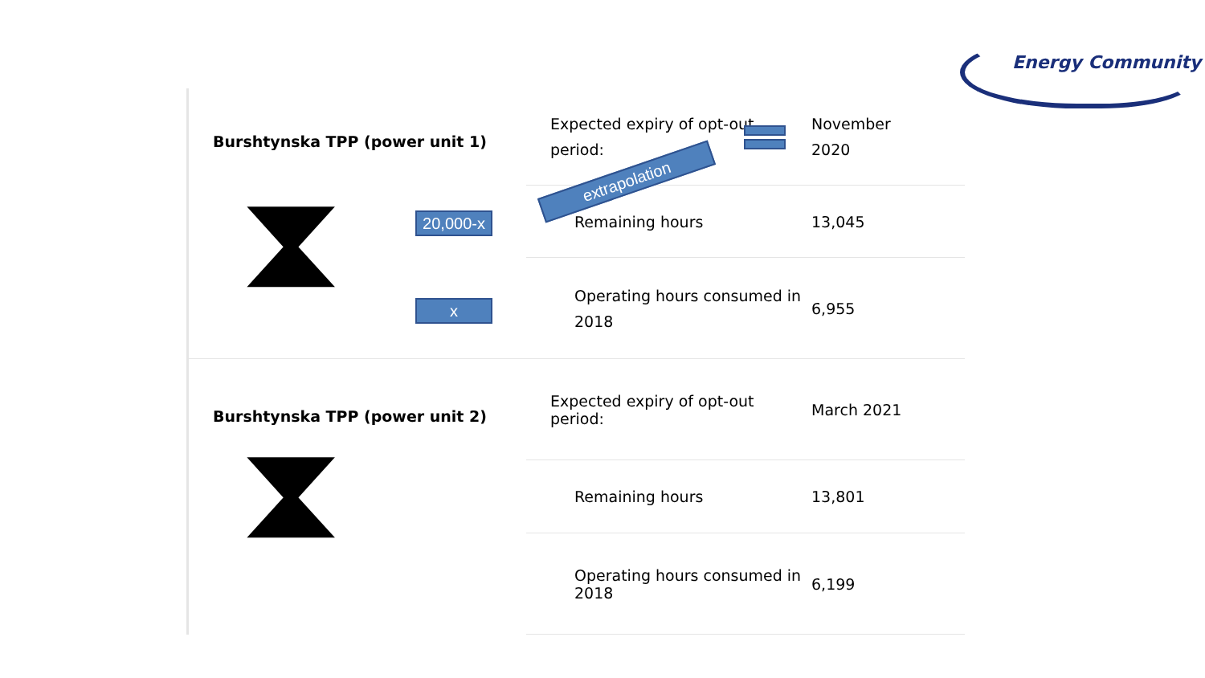Energy Community
| Burshtynska TPP (power unit 1) ⧗ | Expected expiry of opt-out period: | November 2020 |
| | Remaining hours | 13,045 |
| | Operating hours consumed in 2018 | 6,955 |
| Burshtynska TPP (power unit 2) ⧗ | Expected expiry of opt-out period: | March 2021 |
| | Remaining hours | 13,801 |
| | Operating hours consumed in 2018 | 6,199 |
20,000-x
x
extrapolation